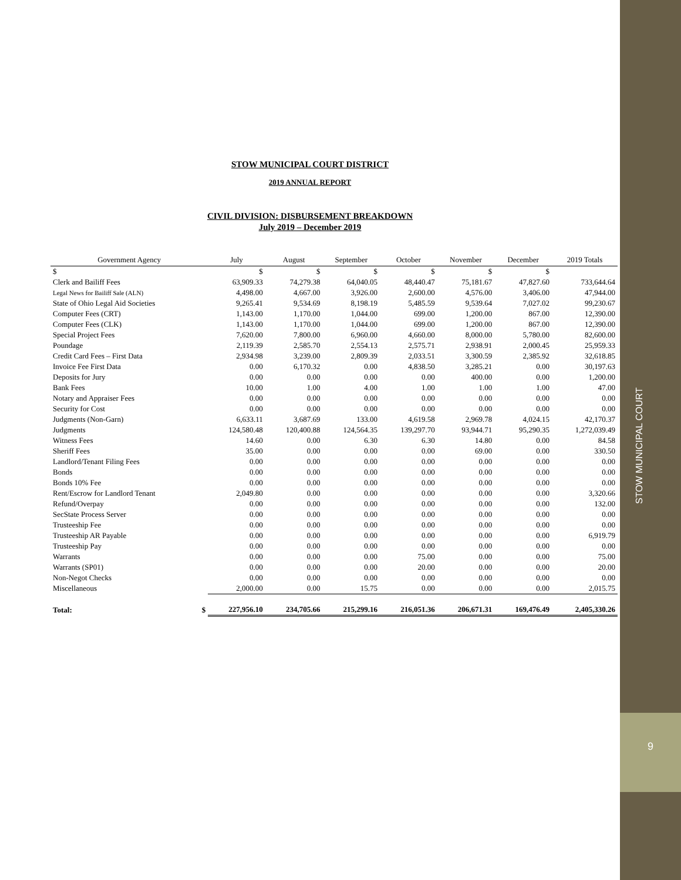STOW MUNICIPAL COURT
9
STOW MUNICIPAL COURT DISTRICT
2019 ANNUAL REPORT
CIVIL DIVISION: DISBURSEMENT BREAKDOWN
July 2019 – December 2019
| Government Agency | July | August | September | October | November | December | 2019 Totals |
| --- | --- | --- | --- | --- | --- | --- | --- |
| $ | $ | $ | $ | $ | $ | $ | |
| Clerk and Bailiff Fees | 63,909.33 | 74,279.38 | 64,040.05 | 48,440.47 | 75,181.67 | 47,827.60 | 733,644.64 |
| Legal News for Bailiff Sale (ALN) | 4,498.00 | 4,667.00 | 3,926.00 | 2,600.00 | 4,576.00 | 3,406.00 | 47,944.00 |
| State of Ohio Legal Aid Societies | 9,265.41 | 9,534.69 | 8,198.19 | 5,485.59 | 9,539.64 | 7,027.02 | 99,230.67 |
| Computer Fees (CRT) | 1,143.00 | 1,170.00 | 1,044.00 | 699.00 | 1,200.00 | 867.00 | 12,390.00 |
| Computer Fees (CLK) | 1,143.00 | 1,170.00 | 1,044.00 | 699.00 | 1,200.00 | 867.00 | 12,390.00 |
| Special Project Fees | 7,620.00 | 7,800.00 | 6,960.00 | 4,660.00 | 8,000.00 | 5,780.00 | 82,600.00 |
| Poundage | 2,119.39 | 2,585.70 | 2,554.13 | 2,575.71 | 2,938.91 | 2,000.45 | 25,959.33 |
| Credit Card Fees – First Data | 2,934.98 | 3,239.00 | 2,809.39 | 2,033.51 | 3,300.59 | 2,385.92 | 32,618.85 |
| Invoice Fee First Data | 0.00 | 6,170.32 | 0.00 | 4,838.50 | 3,285.21 | 0.00 | 30,197.63 |
| Deposits for Jury | 0.00 | 0.00 | 0.00 | 0.00 | 400.00 | 0.00 | 1,200.00 |
| Bank Fees | 10.00 | 1.00 | 4.00 | 1.00 | 1.00 | 1.00 | 47.00 |
| Notary and Appraiser Fees | 0.00 | 0.00 | 0.00 | 0.00 | 0.00 | 0.00 | 0.00 |
| Security for Cost | 0.00 | 0.00 | 0.00 | 0.00 | 0.00 | 0.00 | 0.00 |
| Judgments (Non-Garn) | 6,633.11 | 3,687.69 | 133.00 | 4,619.58 | 2,969.78 | 4,024.15 | 42,170.37 |
| Judgments | 124,580.48 | 120,400.88 | 124,564.35 | 139,297.70 | 93,944.71 | 95,290.35 | 1,272,039.49 |
| Witness Fees | 14.60 | 0.00 | 6.30 | 6.30 | 14.80 | 0.00 | 84.58 |
| Sheriff Fees | 35.00 | 0.00 | 0.00 | 0.00 | 69.00 | 0.00 | 330.50 |
| Landlord/Tenant Filing Fees | 0.00 | 0.00 | 0.00 | 0.00 | 0.00 | 0.00 | 0.00 |
| Bonds | 0.00 | 0.00 | 0.00 | 0.00 | 0.00 | 0.00 | 0.00 |
| Bonds 10% Fee | 0.00 | 0.00 | 0.00 | 0.00 | 0.00 | 0.00 | 0.00 |
| Rent/Escrow for Landlord Tenant | 2,049.80 | 0.00 | 0.00 | 0.00 | 0.00 | 0.00 | 3,320.66 |
| Refund/Overpay | 0.00 | 0.00 | 0.00 | 0.00 | 0.00 | 0.00 | 132.00 |
| SecState Process Server | 0.00 | 0.00 | 0.00 | 0.00 | 0.00 | 0.00 | 0.00 |
| Trusteeship Fee | 0.00 | 0.00 | 0.00 | 0.00 | 0.00 | 0.00 | 0.00 |
| Trusteeship AR Payable | 0.00 | 0.00 | 0.00 | 0.00 | 0.00 | 0.00 | 6,919.79 |
| Trusteeship Pay | 0.00 | 0.00 | 0.00 | 0.00 | 0.00 | 0.00 | 0.00 |
| Warrants | 0.00 | 0.00 | 0.00 | 75.00 | 0.00 | 0.00 | 75.00 |
| Warrants (SP01) | 0.00 | 0.00 | 0.00 | 20.00 | 0.00 | 0.00 | 20.00 |
| Non-Negot Checks | 0.00 | 0.00 | 0.00 | 0.00 | 0.00 | 0.00 | 0.00 |
| Miscellaneous | 2,000.00 | 0.00 | 15.75 | 0.00 | 0.00 | 0.00 | 2,015.75 |
| Total: $ | 227,956.10 | 234,705.66 | 215,299.16 | 216,051.36 | 206,671.31 | 169,476.49 | 2,405,330.26 |